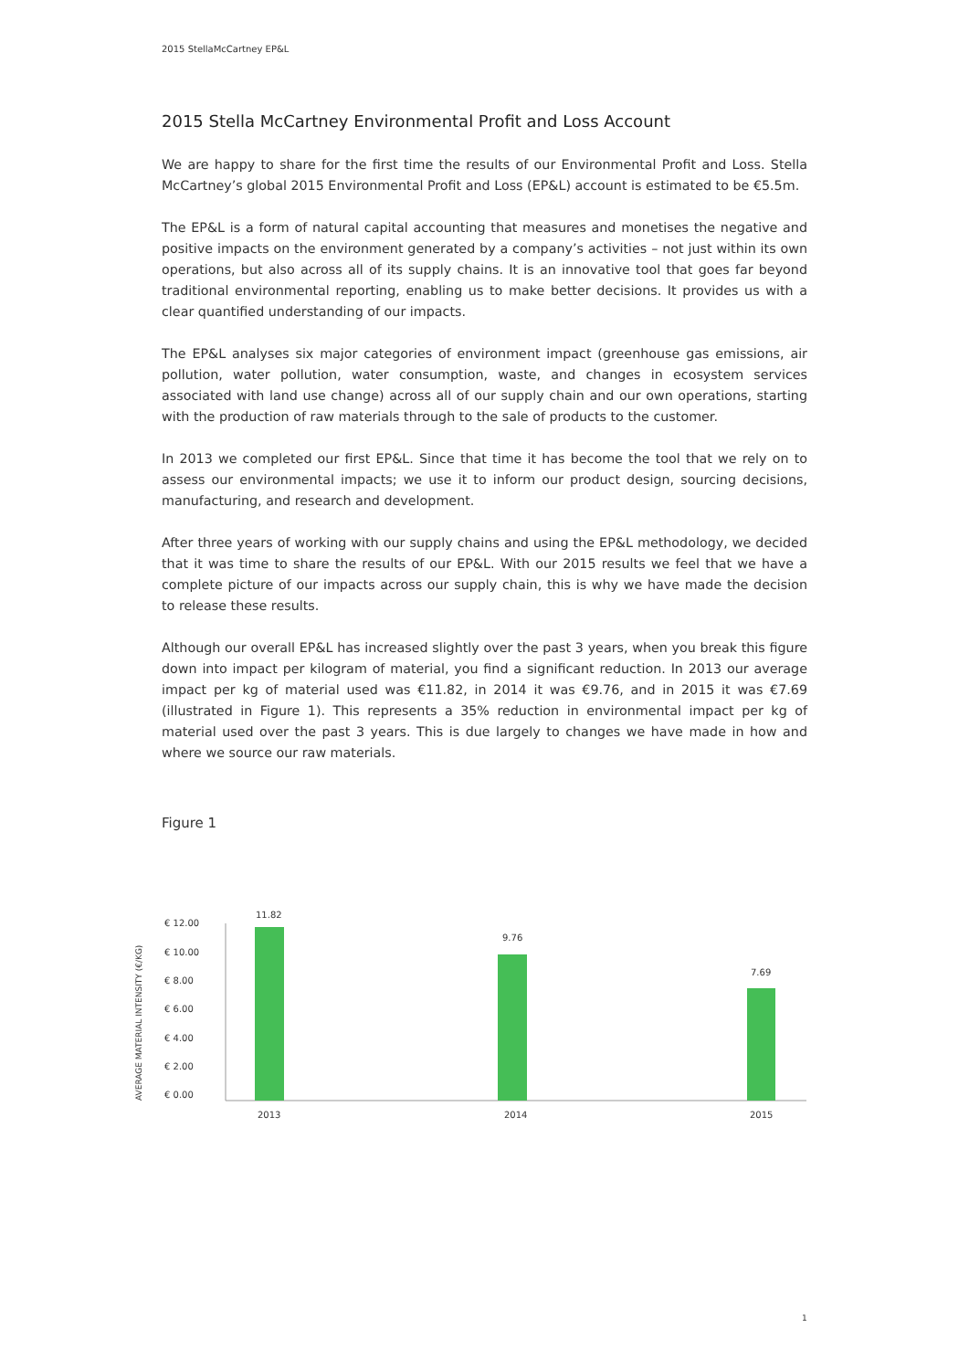2015 StellaMcCartney EP&L
2015 Stella McCartney Environmental Profit and Loss Account
We are happy to share for the first time the results of our Environmental Profit and Loss. Stella McCartney’s global 2015 Environmental Profit and Loss (EP&L) account is estimated to be €5.5m.
The EP&L is a form of natural capital accounting that measures and monetises the negative and positive impacts on the environment generated by a company’s activities – not just within its own operations, but also across all of its supply chains. It is an innovative tool that goes far beyond traditional environmental reporting, enabling us to make better decisions. It provides us with a clear quantified understanding of our impacts.
The EP&L analyses six major categories of environment impact (greenhouse gas emissions, air pollution, water pollution, water consumption, waste, and changes in ecosystem services associated with land use change) across all of our supply chain and our own operations, starting with the production of raw materials through to the sale of products to the customer.
In 2013 we completed our first EP&L. Since that time it has become the tool that we rely on to assess our environmental impacts; we use it to inform our product design, sourcing decisions, manufacturing, and research and development.
After three years of working with our supply chains and using the EP&L methodology, we decided that it was time to share the results of our EP&L. With our 2015 results we feel that we have a complete picture of our impacts across our supply chain, this is why we have made the decision to release these results.
Although our overall EP&L has increased slightly over the past 3 years, when you break this figure down into impact per kilogram of material, you find a significant reduction. In 2013 our average impact per kg of material used was €11.82, in 2014 it was €9.76, and in 2015 it was €7.69 (illustrated in Figure 1). This represents a 35% reduction in environmental impact per kg of material used over the past 3 years. This is due largely to changes we have made in how and where we source our raw materials.
Figure 1
AVERAGE MATERIAL INTENSITY (€/KG)
€ 12.00
€ 10.00
€ 8.00
€ 6.00
€ 4.00
€ 2.00
€ 0.00
11.82
9.76
7.69
2013
2014
2015
1